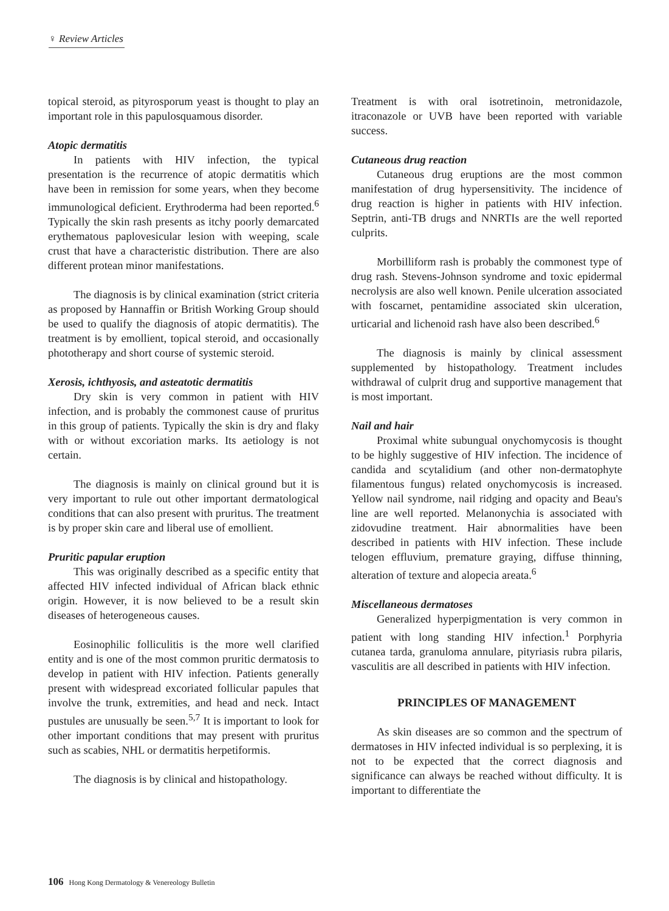♀ Review Articles
topical steroid, as pityrosporum yeast is thought to play an important role in this papulosquamous disorder.
Atopic dermatitis
In patients with HIV infection, the typical presentation is the recurrence of atopic dermatitis which have been in remission for some years, when they become immunological deficient. Erythroderma had been reported.<sup>6</sup> Typically the skin rash presents as itchy poorly demarcated erythematous paplovesicular lesion with weeping, scale crust that have a characteristic distribution. There are also different protean minor manifestations.
The diagnosis is by clinical examination (strict criteria as proposed by Hannaffin or British Working Group should be used to qualify the diagnosis of atopic dermatitis). The treatment is by emollient, topical steroid, and occasionally phototherapy and short course of systemic steroid.
Xerosis, ichthyosis, and asteatotic dermatitis
Dry skin is very common in patient with HIV infection, and is probably the commonest cause of pruritus in this group of patients. Typically the skin is dry and flaky with or without excoriation marks. Its aetiology is not certain.
The diagnosis is mainly on clinical ground but it is very important to rule out other important dermatological conditions that can also present with pruritus. The treatment is by proper skin care and liberal use of emollient.
Pruritic papular eruption
This was originally described as a specific entity that affected HIV infected individual of African black ethnic origin. However, it is now believed to be a result skin diseases of heterogeneous causes.
Eosinophilic folliculitis is the more well clarified entity and is one of the most common pruritic dermatosis to develop in patient with HIV infection. Patients generally present with widespread excoriated follicular papules that involve the trunk, extremities, and head and neck. Intact pustules are unusually be seen.<sup>5,7</sup> It is important to look for other important conditions that may present with pruritus such as scabies, NHL or dermatitis herpetiformis.
The diagnosis is by clinical and histopathology.
Treatment is with oral isotretinoin, metronidazole, itraconazole or UVB have been reported with variable success.
Cutaneous drug reaction
Cutaneous drug eruptions are the most common manifestation of drug hypersensitivity. The incidence of drug reaction is higher in patients with HIV infection. Septrin, anti-TB drugs and NNRTIs are the well reported culprits.
Morbilliform rash is probably the commonest type of drug rash. Stevens-Johnson syndrome and toxic epidermal necrolysis are also well known. Penile ulceration associated with foscarnet, pentamidine associated skin ulceration, urticarial and lichenoid rash have also been described.<sup>6</sup>
The diagnosis is mainly by clinical assessment supplemented by histopathology. Treatment includes withdrawal of culprit drug and supportive management that is most important.
Nail and hair
Proximal white subungual onychomycosis is thought to be highly suggestive of HIV infection. The incidence of candida and scytalidium (and other non-dermatophyte filamentous fungus) related onychomycosis is increased. Yellow nail syndrome, nail ridging and opacity and Beau's line are well reported. Melanonychia is associated with zidovudine treatment. Hair abnormalities have been described in patients with HIV infection. These include telogen effluvium, premature graying, diffuse thinning, alteration of texture and alopecia areata.<sup>6</sup>
Miscellaneous dermatoses
Generalized hyperpigmentation is very common in patient with long standing HIV infection.<sup>1</sup> Porphyria cutanea tarda, granuloma annulare, pityriasis rubra pilaris, vasculitis are all described in patients with HIV infection.
PRINCIPLES OF MANAGEMENT
As skin diseases are so common and the spectrum of dermatoses in HIV infected individual is so perplexing, it is not to be expected that the correct diagnosis and significance can always be reached without difficulty. It is important to differentiate the
106 Hong Kong Dermatology & Venereology Bulletin